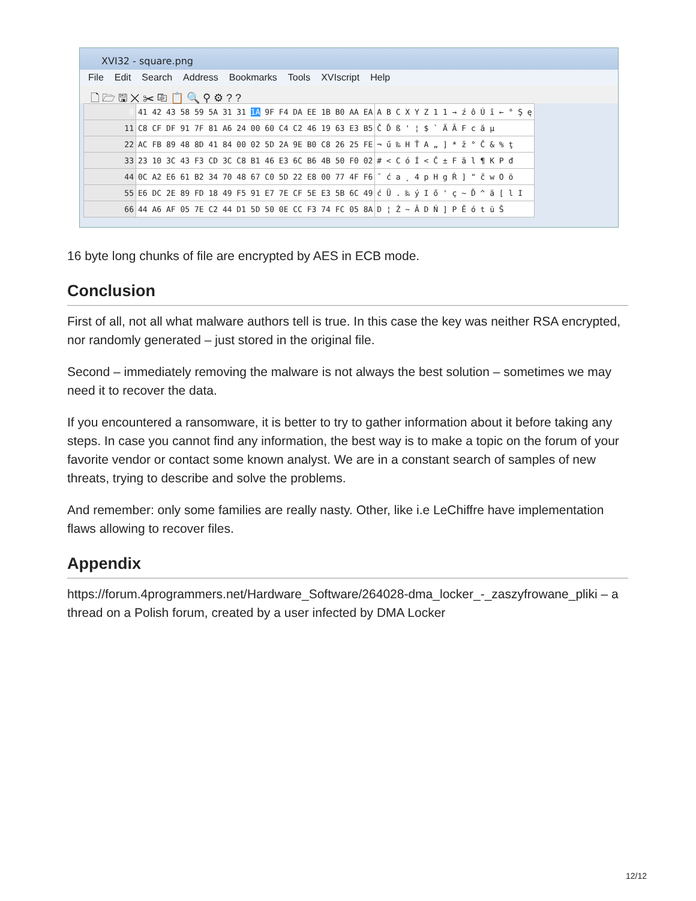XVI32 - square.png
File Edit Search Address Bookmarks Tools XVIscript Help
🗋 🗁 🖫 ✕ ✂ ⎘ 📋 🔍 ⚲ ⚙ ? ?
| 0 | 41 42 43 58 59 5A 31 31 1A 9F F4 DA EE 1B B0 AA EA | A B C X Y Z 1 1 → ź ô Ú î ← ° Ş ę |
| 11 | C8 CF DF 91 7F 81 A6 24 00 60 C4 C2 46 19 63 E3 B5 | Č Ď ß ' ¦ $ ` Ä Â F c ă µ |
| 22 | AC FB 89 48 8D 41 84 00 02 5D 2A 9E B0 C8 26 25 FE | ¬ ű ‰ H Ť A „ ] * ž ° Č & % ţ |
| 33 | 23 10 3C 43 F3 CD 3C C8 B1 46 E3 6C B6 4B 50 F0 02 | # < C ó Í < Č ± F ă l ¶ K P đ |
| 44 | 0C A2 E6 61 B2 34 70 48 67 C0 5D 22 E8 00 77 4F F6 | ˘ ć a ˛ 4 p H g Ŕ ] " č w O ö |
| 55 | E6 DC 2E 89 FD 18 49 F5 91 E7 7E CF 5E E3 5B 6C 49 | ć Ü . ‰ ý I ő ' ç ~ Ď ^ ă [ l I |
| 66 | 44 A6 AF 05 7E C2 44 D1 5D 50 0E CC F3 74 FC 05 8A | D ¦ Ż ~ Â D Ń ] P Ě ó t ü Š |
16 byte long chunks of file are encrypted by AES in ECB mode.
Conclusion
First of all, not all what malware authors tell is true. In this case the key was neither RSA encrypted, nor randomly generated – just stored in the original file.
Second – immediately removing the malware is not always the best solution – sometimes we may need it to recover the data.
If you encountered a ransomware, it is better to try to gather information about it before taking any steps. In case you cannot find any information, the best way is to make a topic on the forum of your favorite vendor or contact some known analyst. We are in a constant search of samples of new threats, trying to describe and solve the problems.
And remember: only some families are really nasty. Other, like i.e LeChiffre have implementation flaws allowing to recover files.
Appendix
https://forum.4programmers.net/Hardware_Software/264028-dma_locker_-_zaszyfrowane_pliki – a thread on a Polish forum, created by a user infected by DMA Locker
12/12